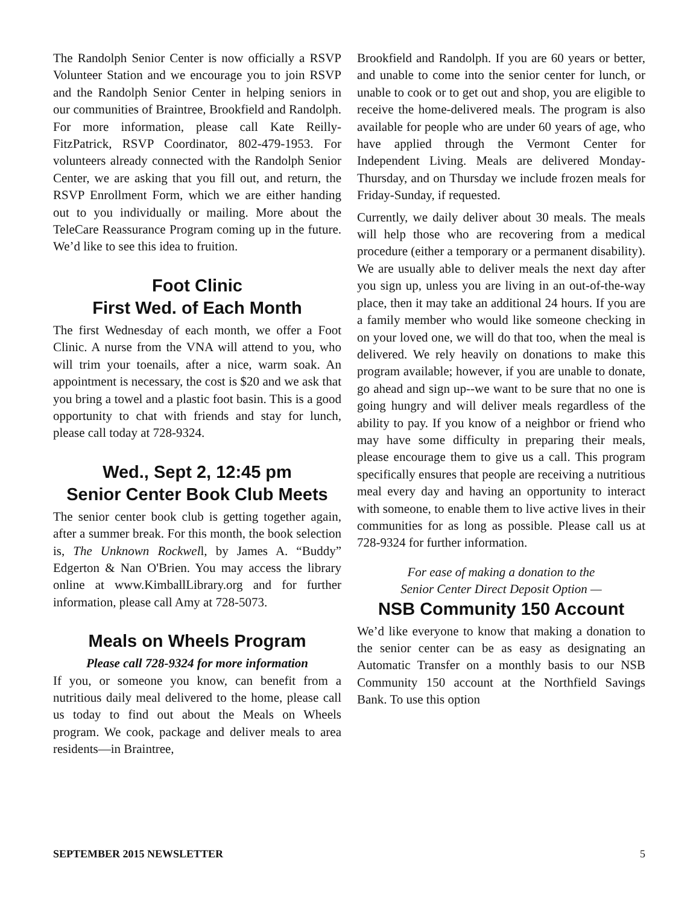The Randolph Senior Center is now officially a RSVP Volunteer Station and we encourage you to join RSVP and the Randolph Senior Center in helping seniors in our communities of Braintree, Brookfield and Randolph. For more information, please call Kate Reilly-FitzPatrick, RSVP Coordinator, 802-479-1953. For volunteers already connected with the Randolph Senior Center, we are asking that you fill out, and return, the RSVP Enrollment Form, which we are either handing out to you individually or mailing. More about the TeleCare Reassurance Program coming up in the future. We’d like to see this idea to fruition.
Foot Clinic
First Wed. of Each Month
The first Wednesday of each month, we offer a Foot Clinic. A nurse from the VNA will attend to you, who will trim your toenails, after a nice, warm soak. An appointment is necessary, the cost is $20 and we ask that you bring a towel and a plastic foot basin. This is a good opportunity to chat with friends and stay for lunch, please call today at 728-9324.
Wed., Sept 2, 12:45 pm
Senior Center Book Club Meets
The senior center book club is getting together again, after a summer break. For this month, the book selection is, The Unknown Rockwell, by James A. “Buddy” Edgerton & Nan O'Brien. You may access the library online at www.KimballLibrary.org and for further information, please call Amy at 728-5073.
Meals on Wheels Program
Please call 728-9324 for more information
If you, or someone you know, can benefit from a nutritious daily meal delivered to the home, please call us today to find out about the Meals on Wheels program. We cook, package and deliver meals to area residents—in Braintree,
Brookfield and Randolph. If you are 60 years or better, and unable to come into the senior center for lunch, or unable to cook or to get out and shop, you are eligible to receive the home-delivered meals. The program is also available for people who are under 60 years of age, who have applied through the Vermont Center for Independent Living. Meals are delivered Monday-Thursday, and on Thursday we include frozen meals for Friday-Sunday, if requested.
Currently, we daily deliver about 30 meals. The meals will help those who are recovering from a medical procedure (either a temporary or a permanent disability). We are usually able to deliver meals the next day after you sign up, unless you are living in an out-of-the-way place, then it may take an additional 24 hours. If you are a family member who would like someone checking in on your loved one, we will do that too, when the meal is delivered. We rely heavily on donations to make this program available; however, if you are unable to donate, go ahead and sign up--we want to be sure that no one is going hungry and will deliver meals regardless of the ability to pay. If you know of a neighbor or friend who may have some difficulty in preparing their meals, please encourage them to give us a call. This program specifically ensures that people are receiving a nutritious meal every day and having an opportunity to interact with someone, to enable them to live active lives in their communities for as long as possible. Please call us at 728-9324 for further information.
For ease of making a donation to the
Senior Center Direct Deposit Option —
NSB Community 150 Account
We’d like everyone to know that making a donation to the senior center can be as easy as designating an Automatic Transfer on a monthly basis to our NSB Community 150 account at the Northfield Savings Bank. To use this option
SEPTEMBER 2015 NEWSLETTER 5